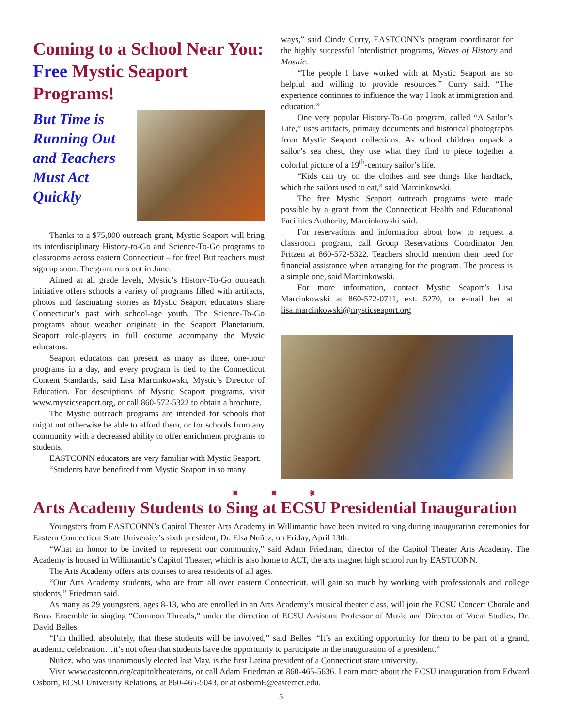Coming to a School Near You:
Free Mystic Seaport Programs!
But Time is Running Out and Teachers Must Act Quickly
Thanks to a $75,000 outreach grant, Mystic Seaport will bring its interdisciplinary History-to-Go and Science-To-Go programs to classrooms across eastern Connecticut – for free! But teachers must sign up soon. The grant runs out in June.
Aimed at all grade levels, Mystic’s History-To-Go outreach initiative offers schools a variety of programs filled with artifacts, photos and fascinating stories as Mystic Seaport educators share Connecticut’s past with school-age youth. The Science-To-Go programs about weather originate in the Seaport Planetarium. Seaport role-players in full costume accompany the Mystic educators.
Seaport educators can present as many as three, one-hour programs in a day, and every program is tied to the Connecticut Content Standards, said Lisa Marcinkowski, Mystic’s Director of Education. For descriptions of Mystic Seaport programs, visit www.mysticseaport.org, or call 860-572-5322 to obtain a brochure.
The Mystic outreach programs are intended for schools that might not otherwise be able to afford them, or for schools from any community with a decreased ability to offer enrichment programs to students.
EASTCONN educators are very familiar with Mystic Seaport.
“Students have benefited from Mystic Seaport in so many
ways,” said Cindy Curry, EASTCONN’s program coordinator for the highly successful Interdistrict programs, Waves of History and Mosaic.
“The people I have worked with at Mystic Seaport are so helpful and willing to provide resources,” Curry said. “The experience continues to influence the way I look at immigration and education.”
One very popular History-To-Go program, called “A Sailor’s Life,” uses artifacts, primary documents and historical photographs from Mystic Seaport collections. As school children unpack a sailor’s sea chest, they use what they find to piece together a colorful picture of a 19<sup>th</sup>-century sailor’s life.
“Kids can try on the clothes and see things like hardtack, which the sailors used to eat,” said Marcinkowski.
The free Mystic Seaport outreach programs were made possible by a grant from the Connecticut Health and Educational Facilities Authority, Marcinkowski said.
For reservations and information about how to request a classroom program, call Group Reservations Coordinator Jen Fritzen at 860-572-5322. Teachers should mention their need for financial assistance when arranging for the program. The process is a simple one, said Marcinkowski.
For more information, contact Mystic Seaport’s Lisa Marcinkowski at 860-572-0711, ext. 5270, or e-mail her at lisa.marcinkowski@mysticseaport.org
✺ ✺ ✺
Arts Academy Students to Sing at ECSU Presidential Inauguration
Youngsters from EASTCONN’s Capitol Theater Arts Academy in Willimantic have been invited to sing during inauguration ceremonies for Eastern Connecticut State University’s sixth president, Dr. Elsa Nuñez, on Friday, April 13th.
“What an honor to be invited to represent our community,” said Adam Friedman, director of the Capitol Theater Arts Academy. The Academy is housed in Willimantic’s Capitol Theater, which is also home to ACT, the arts magnet high school run by EASTCONN.
The Arts Academy offers arts courses to area residents of all ages.
“Our Arts Academy students, who are from all over eastern Connecticut, will gain so much by working with professionals and college students,” Friedman said.
As many as 29 youngsters, ages 8-13, who are enrolled in an Arts Academy’s musical theater class, will join the ECSU Concert Chorale and Brass Ensemble in singing “Common Threads,” under the direction of ECSU Assistant Professor of Music and Director of Vocal Studies, Dr. David Belles.
“I’m thrilled, absolutely, that these students will be involved,” said Belles. “It’s an exciting opportunity for them to be part of a grand, academic celebration…it’s not often that students have the opportunity to participate in the inauguration of a president.”
Nuñez, who was unanimously elected last May, is the first Latina president of a Connecticut state university.
Visit www.eastconn.org/capitoltheaterarts, or call Adam Friedman at 860-465-5636. Learn more about the ECSU inauguration from Edward Osborn, ECSU University Relations, at 860-465-5043, or at osbornE@easternct.edu.
5